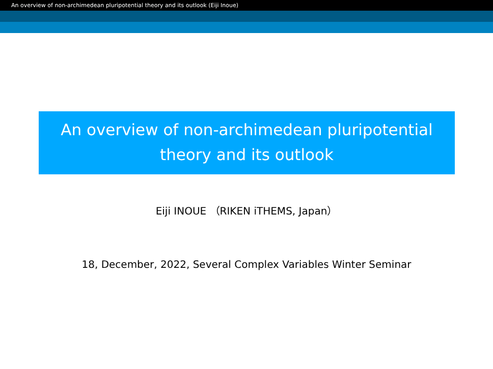An overview of non-archimedean pluripotential theory and its outlook (Eiji Inoue)
An overview of non-archimedean pluripotential
theory and its outlook
Eiji INOUE （RIKEN iTHEMS, Japan）
18, December, 2022, Several Complex Variables Winter Seminar